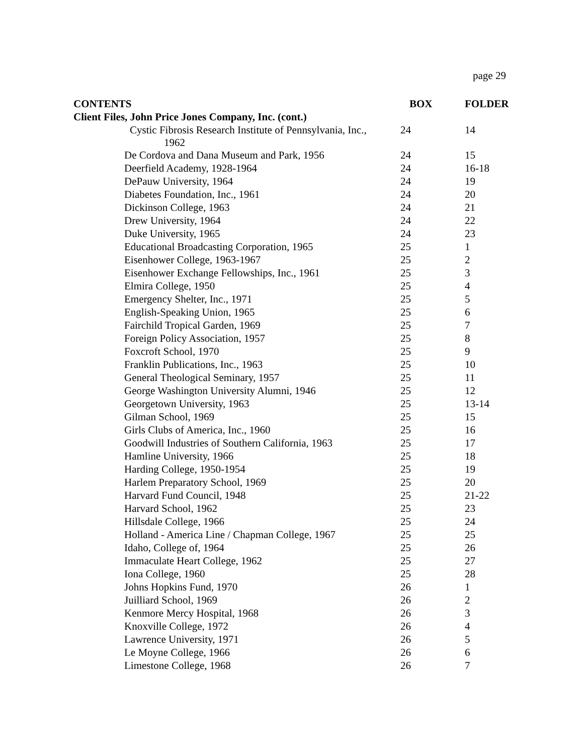page 29
| CONTENTS | BOX | FOLDER |
| --- | --- | --- |
| Client Files, John Price Jones Company, Inc. (cont.) | | |
| Cystic Fibrosis Research Institute of Pennsylvania, Inc., 1962 | 24 | 14 |
| De Cordova and Dana Museum and Park, 1956 | 24 | 15 |
| Deerfield Academy, 1928-1964 | 24 | 16-18 |
| DePauw University, 1964 | 24 | 19 |
| Diabetes Foundation, Inc., 1961 | 24 | 20 |
| Dickinson College, 1963 | 24 | 21 |
| Drew University, 1964 | 24 | 22 |
| Duke University, 1965 | 24 | 23 |
| Educational Broadcasting Corporation, 1965 | 25 | 1 |
| Eisenhower College, 1963-1967 | 25 | 2 |
| Eisenhower Exchange Fellowships, Inc., 1961 | 25 | 3 |
| Elmira College, 1950 | 25 | 4 |
| Emergency Shelter, Inc., 1971 | 25 | 5 |
| English-Speaking Union, 1965 | 25 | 6 |
| Fairchild Tropical Garden, 1969 | 25 | 7 |
| Foreign Policy Association, 1957 | 25 | 8 |
| Foxcroft School, 1970 | 25 | 9 |
| Franklin Publications, Inc., 1963 | 25 | 10 |
| General Theological Seminary, 1957 | 25 | 11 |
| George Washington University Alumni, 1946 | 25 | 12 |
| Georgetown University, 1963 | 25 | 13-14 |
| Gilman School, 1969 | 25 | 15 |
| Girls Clubs of America, Inc., 1960 | 25 | 16 |
| Goodwill Industries of Southern California, 1963 | 25 | 17 |
| Hamline University, 1966 | 25 | 18 |
| Harding College, 1950-1954 | 25 | 19 |
| Harlem Preparatory School, 1969 | 25 | 20 |
| Harvard Fund Council, 1948 | 25 | 21-22 |
| Harvard School, 1962 | 25 | 23 |
| Hillsdale College, 1966 | 25 | 24 |
| Holland - America Line / Chapman College, 1967 | 25 | 25 |
| Idaho, College of, 1964 | 25 | 26 |
| Immaculate Heart College, 1962 | 25 | 27 |
| Iona College, 1960 | 25 | 28 |
| Johns Hopkins Fund, 1970 | 26 | 1 |
| Juilliard School, 1969 | 26 | 2 |
| Kenmore Mercy Hospital, 1968 | 26 | 3 |
| Knoxville College, 1972 | 26 | 4 |
| Lawrence University, 1971 | 26 | 5 |
| Le Moyne College, 1966 | 26 | 6 |
| Limestone College, 1968 | 26 | 7 |